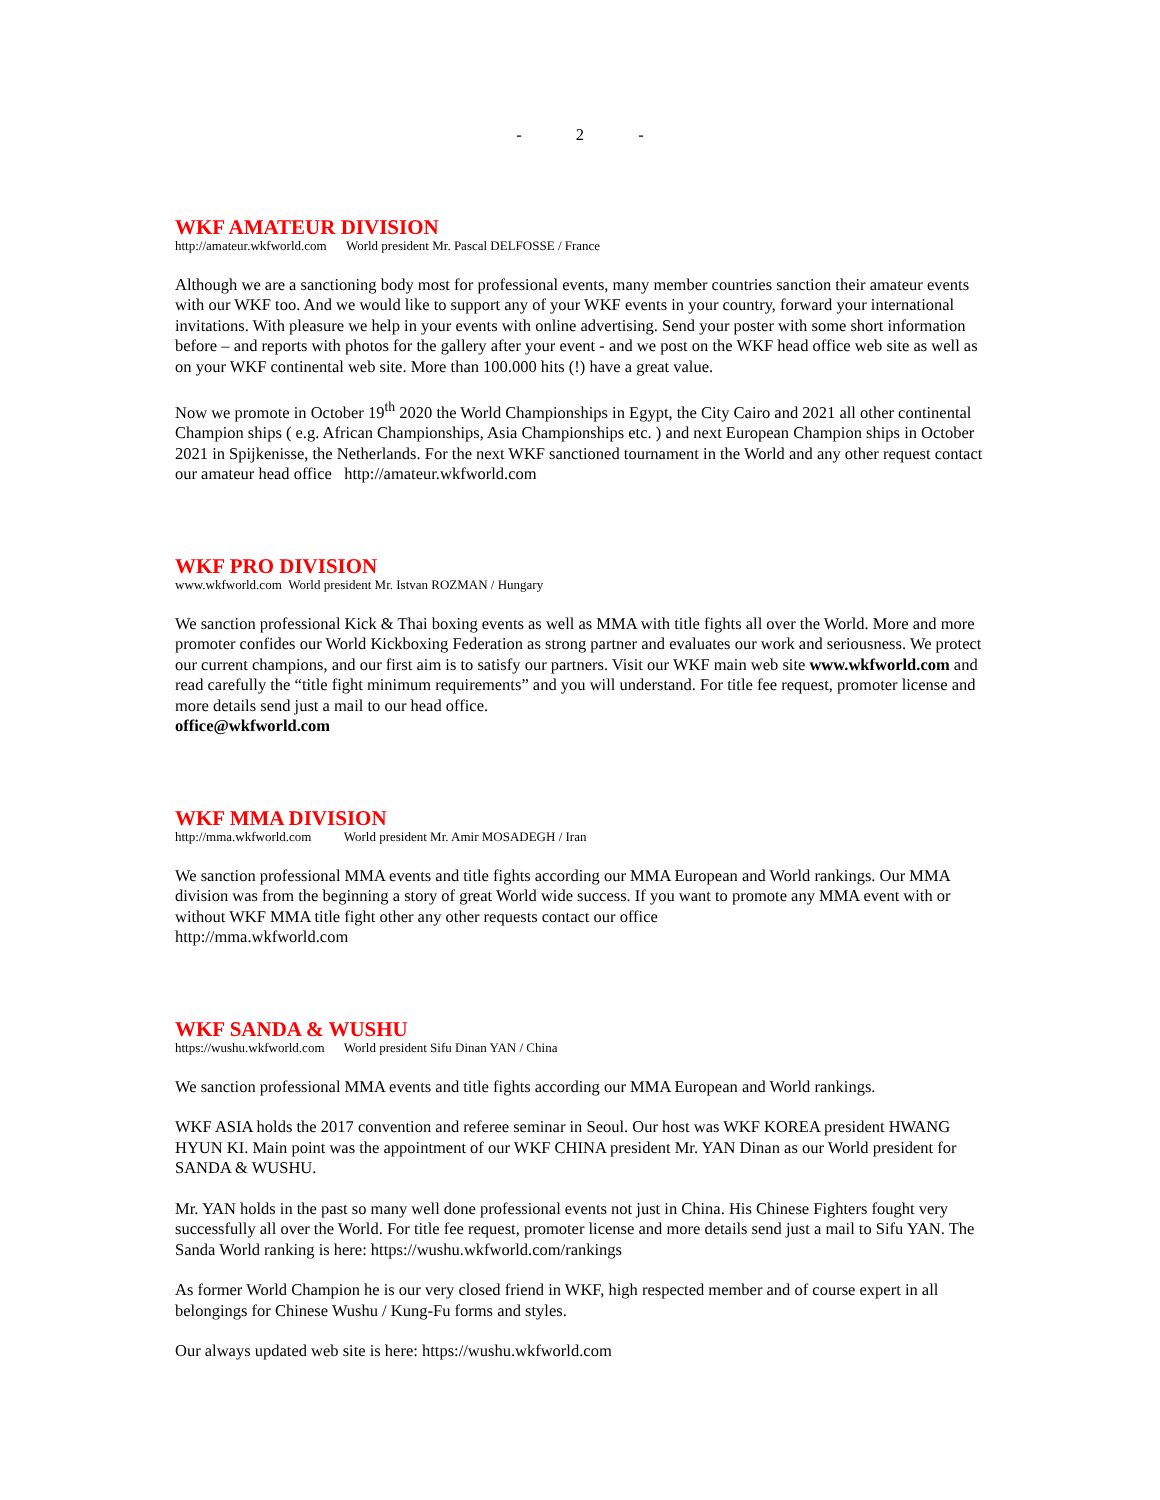- 2 -
WKF AMATEUR DIVISION
http://amateur.wkfworld.com World president Mr. Pascal DELFOSSE / France
Although we are a sanctioning body most for professional events, many member countries sanction their amateur events with our WKF too. And we would like to support any of your WKF events in your country, forward your international invitations. With pleasure we help in your events with online advertising. Send your poster with some short information before – and reports with photos for the gallery after your event - and we post on the WKF head office web site as well as on your WKF continental web site. More than 100.000 hits (!) have a great value.
Now we promote in October 19<sup>th</sup> 2020 the World Championships in Egypt, the City Cairo and 2021 all other continental Champion ships ( e.g. African Championships, Asia Championships etc. ) and next European Champion ships in October 2021 in Spijkenisse, the Netherlands. For the next WKF sanctioned tournament in the World and any other request contact our amateur head office http://amateur.wkfworld.com
WKF PRO DIVISION
www.wkfworld.com World president Mr. Istvan ROZMAN / Hungary
We sanction professional Kick & Thai boxing events as well as MMA with title fights all over the World. More and more promoter confides our World Kickboxing Federation as strong partner and evaluates our work and seriousness. We protect our current champions, and our first aim is to satisfy our partners. Visit our WKF main web site www.wkfworld.com and read carefully the “title fight minimum requirements” and you will understand. For title fee request, promoter license and more details send just a mail to our head office.
office@wkfworld.com
WKF MMA DIVISION
http://mma.wkfworld.com World president Mr. Amir MOSADEGH / Iran
We sanction professional MMA events and title fights according our MMA European and World rankings. Our MMA division was from the beginning a story of great World wide success. If you want to promote any MMA event with or without WKF MMA title fight other any other requests contact our office
http://mma.wkfworld.com
WKF SANDA & WUSHU
https://wushu.wkfworld.com World president Sifu Dinan YAN / China
We sanction professional MMA events and title fights according our MMA European and World rankings.
WKF ASIA holds the 2017 convention and referee seminar in Seoul. Our host was WKF KOREA president HWANG HYUN KI. Main point was the appointment of our WKF CHINA president Mr. YAN Dinan as our World president for SANDA & WUSHU.
Mr. YAN holds in the past so many well done professional events not just in China. His Chinese Fighters fought very successfully all over the World. For title fee request, promoter license and more details send just a mail to Sifu YAN. The Sanda World ranking is here: https://wushu.wkfworld.com/rankings
As former World Champion he is our very closed friend in WKF, high respected member and of course expert in all belongings for Chinese Wushu / Kung-Fu forms and styles.
Our always updated web site is here: https://wushu.wkfworld.com